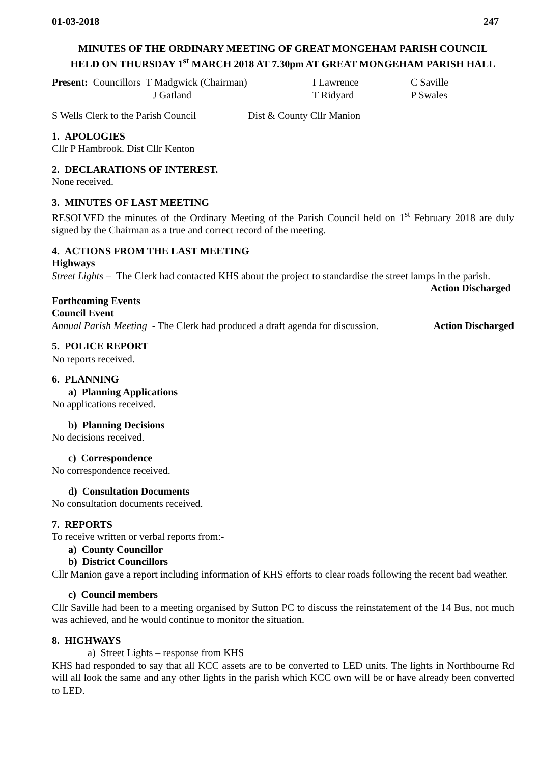01-03-2018 247
MINUTES OF THE ORDINARY MEETING OF GREAT MONGEHAM PARISH COUNCIL
HELD ON THURSDAY 1<sup>st</sup> MARCH 2018 AT 7.30pm AT GREAT MONGEHAM PARISH HALL
Present: Councillors T Madgwick (Chairman) I Lawrence C Saville
J Gatland T Ridyard P Swales
S Wells Clerk to the Parish Council Dist & County Cllr Manion
1. APOLOGIES
Cllr P Hambrook. Dist Cllr Kenton
2. DECLARATIONS OF INTEREST.
None received.
3. MINUTES OF LAST MEETING
RESOLVED the minutes of the Ordinary Meeting of the Parish Council held on 1<sup>st</sup> February 2018 are duly signed by the Chairman as a true and correct record of the meeting.
4. ACTIONS FROM THE LAST MEETING
Highways
Street Lights – The Clerk had contacted KHS about the project to standardise the street lamps in the parish.
Action Discharged
Forthcoming Events
Council Event
Annual Parish Meeting - The Clerk had produced a draft agenda for discussion. Action Discharged
5. POLICE REPORT
No reports received.
6. PLANNING
a) Planning Applications
No applications received.
b) Planning Decisions
No decisions received.
c) Correspondence
No correspondence received.
d) Consultation Documents
No consultation documents received.
7. REPORTS
To receive written or verbal reports from:-
a) County Councillor
b) District Councillors
Cllr Manion gave a report including information of KHS efforts to clear roads following the recent bad weather.
c) Council members
Cllr Saville had been to a meeting organised by Sutton PC to discuss the reinstatement of the 14 Bus, not much was achieved, and he would continue to monitor the situation.
8. HIGHWAYS
a) Street Lights – response from KHS
KHS had responded to say that all KCC assets are to be converted to LED units. The lights in Northbourne Rd will all look the same and any other lights in the parish which KCC own will be or have already been converted to LED.